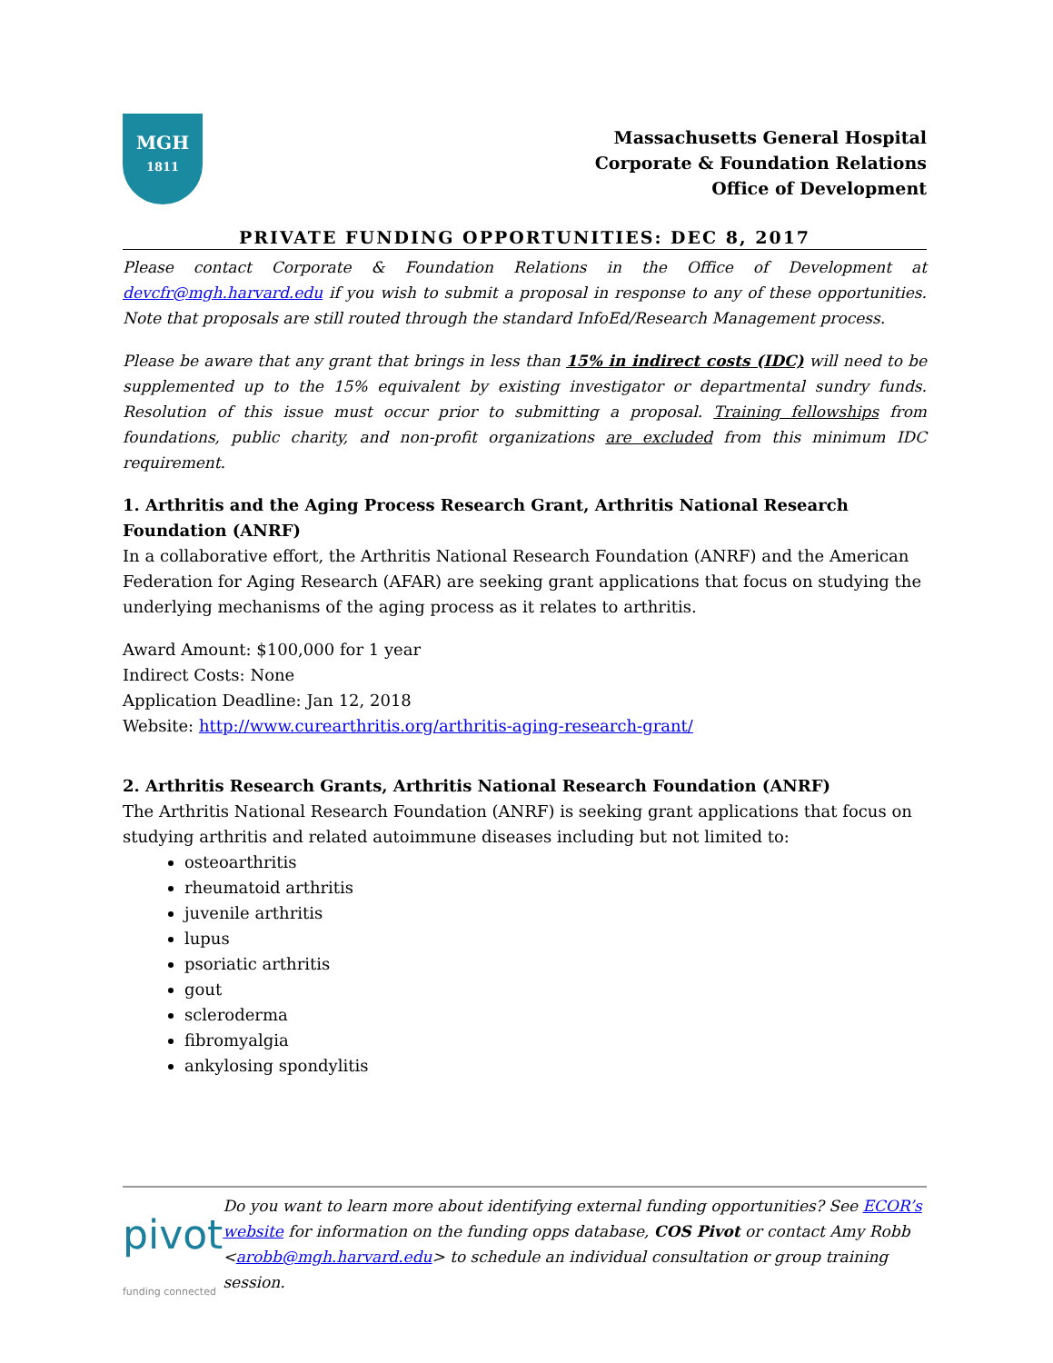MGH
1811
Massachusetts General Hospital
Corporate & Foundation Relations
Office of Development
PRIVATE FUNDING OPPORTUNITIES: DEC 8, 2017
Please contact Corporate & Foundation Relations in the Office of Development at devcfr@mgh.harvard.edu if you wish to submit a proposal in response to any of these opportunities. Note that proposals are still routed through the standard InfoEd/Research Management process.
Please be aware that any grant that brings in less than 15% in indirect costs (IDC) will need to be supplemented up to the 15% equivalent by existing investigator or departmental sundry funds. Resolution of this issue must occur prior to submitting a proposal. Training fellowships from foundations, public charity, and non-profit organizations are excluded from this minimum IDC requirement.
1. Arthritis and the Aging Process Research Grant, Arthritis National Research Foundation (ANRF)
In a collaborative effort, the Arthritis National Research Foundation (ANRF) and the American Federation for Aging Research (AFAR) are seeking grant applications that focus on studying the underlying mechanisms of the aging process as it relates to arthritis.
Award Amount: $100,000 for 1 year
Indirect Costs: None
Application Deadline: Jan 12, 2018
Website: http://www.curearthritis.org/arthritis-aging-research-grant/
2. Arthritis Research Grants, Arthritis National Research Foundation (ANRF)
The Arthritis National Research Foundation (ANRF) is seeking grant applications that focus on studying arthritis and related autoimmune diseases including but not limited to:
osteoarthritis
rheumatoid arthritis
juvenile arthritis
lupus
psoriatic arthritis
gout
scleroderma
fibromyalgia
ankylosing spondylitis
pivot
funding connected
Do you want to learn more about identifying external funding opportunities? See ECOR’s website for information on the funding opps database, COS Pivot or contact Amy Robb <arobb@mgh.harvard.edu> to schedule an individual consultation or group training session.